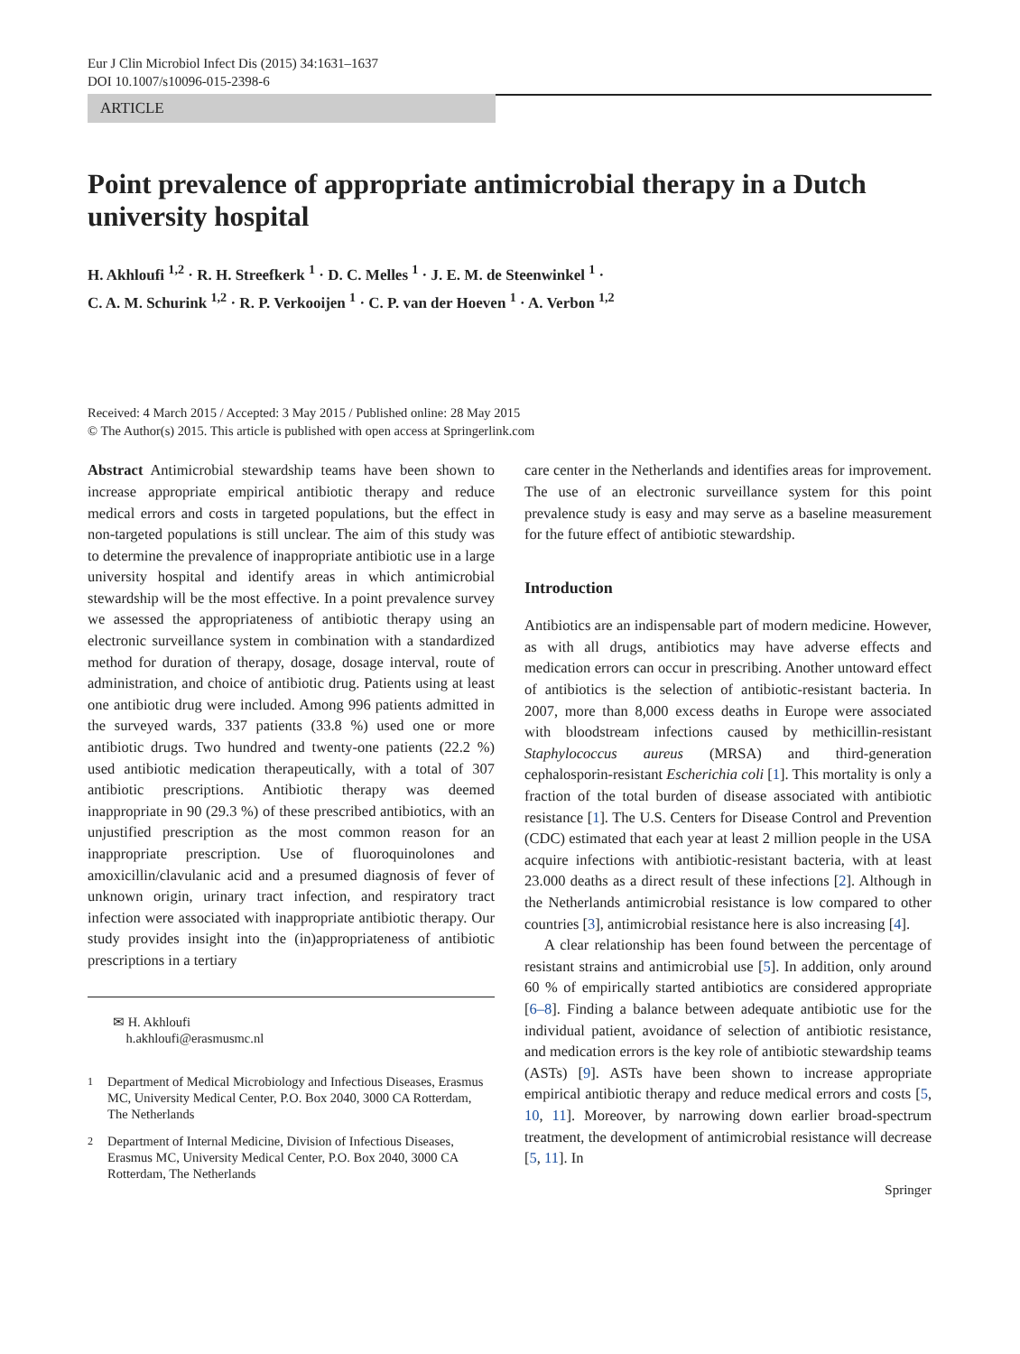Eur J Clin Microbiol Infect Dis (2015) 34:1631–1637
DOI 10.1007/s10096-015-2398-6
ARTICLE
Point prevalence of appropriate antimicrobial therapy in a Dutch university hospital
H. Akhloufi <sup>1,2</sup> · R. H. Streefkerk <sup>1</sup> · D. C. Melles <sup>1</sup> · J. E. M. de Steenwinkel <sup>1</sup> ·
C. A. M. Schurink <sup>1,2</sup> · R. P. Verkooijen <sup>1</sup> · C. P. van der Hoeven <sup>1</sup> · A. Verbon <sup>1,2</sup>
Received: 4 March 2015 / Accepted: 3 May 2015 / Published online: 28 May 2015
© The Author(s) 2015. This article is published with open access at Springerlink.com
Abstract Antimicrobial stewardship teams have been shown to increase appropriate empirical antibiotic therapy and reduce medical errors and costs in targeted populations, but the effect in non-targeted populations is still unclear. The aim of this study was to determine the prevalence of inappropriate antibiotic use in a large university hospital and identify areas in which antimicrobial stewardship will be the most effective. In a point prevalence survey we assessed the appropriateness of antibiotic therapy using an electronic surveillance system in combination with a standardized method for duration of therapy, dosage, dosage interval, route of administration, and choice of antibiotic drug. Patients using at least one antibiotic drug were included. Among 996 patients admitted in the surveyed wards, 337 patients (33.8 %) used one or more antibiotic drugs. Two hundred and twenty-one patients (22.2 %) used antibiotic medication therapeutically, with a total of 307 antibiotic prescriptions. Antibiotic therapy was deemed inappropriate in 90 (29.3 %) of these prescribed antibiotics, with an unjustified prescription as the most common reason for an inappropriate prescription. Use of fluoroquinolones and amoxicillin/clavulanic acid and a presumed diagnosis of fever of unknown origin, urinary tract infection, and respiratory tract infection were associated with inappropriate antibiotic therapy. Our study provides insight into the (in)appropriateness of antibiotic prescriptions in a tertiary
✉ H. Akhloufi
h.akhloufi@erasmusmc.nl
<sup>1</sup> Department of Medical Microbiology and Infectious Diseases, Erasmus MC, University Medical Center, P.O. Box 2040, 3000 CA Rotterdam, The Netherlands
<sup>2</sup> Department of Internal Medicine, Division of Infectious Diseases, Erasmus MC, University Medical Center, P.O. Box 2040, 3000 CA Rotterdam, The Netherlands
care center in the Netherlands and identifies areas for improvement. The use of an electronic surveillance system for this point prevalence study is easy and may serve as a baseline measurement for the future effect of antibiotic stewardship.
Introduction
Antibiotics are an indispensable part of modern medicine. However, as with all drugs, antibiotics may have adverse effects and medication errors can occur in prescribing. Another untoward effect of antibiotics is the selection of antibiotic-resistant bacteria. In 2007, more than 8,000 excess deaths in Europe were associated with bloodstream infections caused by methicillin-resistant Staphylococcus aureus (MRSA) and third-generation cephalosporin-resistant Escherichia coli [1]. This mortality is only a fraction of the total burden of disease associated with antibiotic resistance [1]. The U.S. Centers for Disease Control and Prevention (CDC) estimated that each year at least 2 million people in the USA acquire infections with antibiotic-resistant bacteria, with at least 23.000 deaths as a direct result of these infections [2]. Although in the Netherlands antimicrobial resistance is low compared to other countries [3], antimicrobial resistance here is also increasing [4].
A clear relationship has been found between the percentage of resistant strains and antimicrobial use [5]. In addition, only around 60 % of empirically started antibiotics are considered appropriate [6–8]. Finding a balance between adequate antibiotic use for the individual patient, avoidance of selection of antibiotic resistance, and medication errors is the key role of antibiotic stewardship teams (ASTs) [9]. ASTs have been shown to increase appropriate empirical antibiotic therapy and reduce medical errors and costs [5, 10, 11]. Moreover, by narrowing down earlier broad-spectrum treatment, the development of antimicrobial resistance will decrease [5, 11]. In
Springer